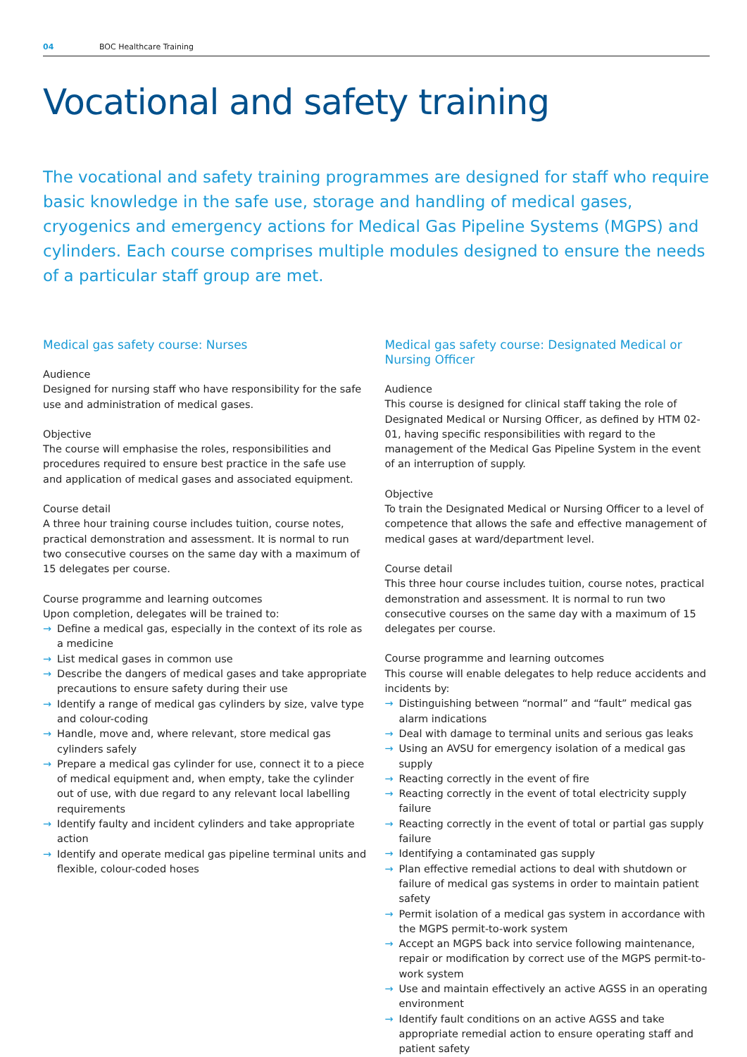04 BOC Healthcare Training
Vocational and safety training
The vocational and safety training programmes are designed for staff who require basic knowledge in the safe use, storage and handling of medical gases, cryogenics and emergency actions for Medical Gas Pipeline Systems (MGPS) and cylinders. Each course comprises multiple modules designed to ensure the needs of a particular staff group are met.
Medical gas safety course: Nurses
Audience
Designed for nursing staff who have responsibility for the safe use and administration of medical gases.
Objective
The course will emphasise the roles, responsibilities and procedures required to ensure best practice in the safe use and application of medical gases and associated equipment.
Course detail
A three hour training course includes tuition, course notes, practical demonstration and assessment. It is normal to run two consecutive courses on the same day with a maximum of 15 delegates per course.
Course programme and learning outcomes
Upon completion, delegates will be trained to:
→ Define a medical gas, especially in the context of its role as a medicine
→ List medical gases in common use
→ Describe the dangers of medical gases and take appropriate precautions to ensure safety during their use
→ Identify a range of medical gas cylinders by size, valve type and colour-coding
→ Handle, move and, where relevant, store medical gas cylinders safely
→ Prepare a medical gas cylinder for use, connect it to a piece of medical equipment and, when empty, take the cylinder out of use, with due regard to any relevant local labelling requirements
→ Identify faulty and incident cylinders and take appropriate action
→ Identify and operate medical gas pipeline terminal units and flexible, colour-coded hoses
Medical gas safety course: Designated Medical or Nursing Officer
Audience
This course is designed for clinical staff taking the role of Designated Medical or Nursing Officer, as defined by HTM 02-01, having specific responsibilities with regard to the management of the Medical Gas Pipeline System in the event of an interruption of supply.
Objective
To train the Designated Medical or Nursing Officer to a level of competence that allows the safe and effective management of medical gases at ward/department level.
Course detail
This three hour course includes tuition, course notes, practical demonstration and assessment. It is normal to run two consecutive courses on the same day with a maximum of 15 delegates per course.
Course programme and learning outcomes
This course will enable delegates to help reduce accidents and incidents by:
→ Distinguishing between “normal” and “fault” medical gas alarm indications
→ Deal with damage to terminal units and serious gas leaks
→ Using an AVSU for emergency isolation of a medical gas supply
→ Reacting correctly in the event of fire
→ Reacting correctly in the event of total electricity supply failure
→ Reacting correctly in the event of total or partial gas supply failure
→ Identifying a contaminated gas supply
→ Plan effective remedial actions to deal with shutdown or failure of medical gas systems in order to maintain patient safety
→ Permit isolation of a medical gas system in accordance with the MGPS permit-to-work system
→ Accept an MGPS back into service following maintenance, repair or modification by correct use of the MGPS permit-to-work system
→ Use and maintain effectively an active AGSS in an operating environment
→ Identify fault conditions on an active AGSS and take appropriate remedial action to ensure operating staff and patient safety